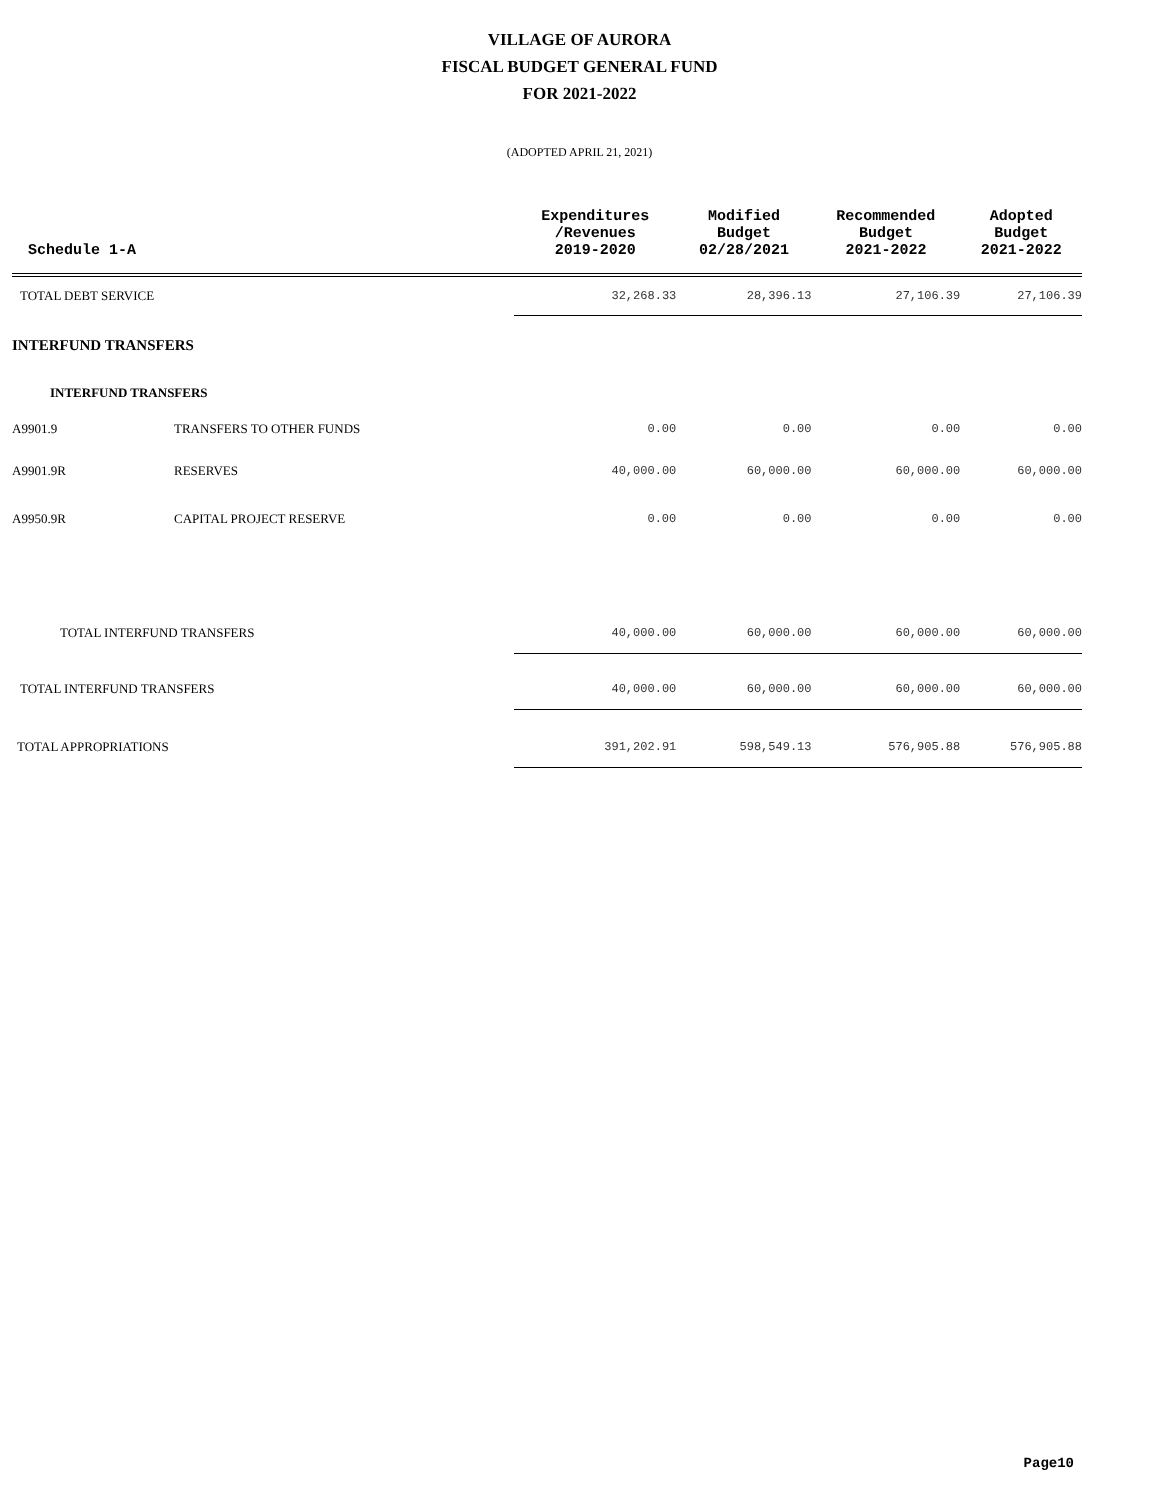VILLAGE OF AURORA
FISCAL BUDGET GENERAL FUND
FOR 2021-2022
(ADOPTED APRIL 21, 2021)
| Schedule 1-A | | Expenditures /Revenues 2019-2020 | Modified Budget 02/28/2021 | Recommended Budget 2021-2022 | Adopted Budget 2021-2022 |
| --- | --- | --- | --- | --- | --- |
| TOTAL DEBT SERVICE | | 32,268.33 | 28,396.13 | 27,106.39 | 27,106.39 |
| INTERFUND TRANSFERS | | | | | |
| INTERFUND TRANSFERS | | | | | |
| A9901.9 | TRANSFERS TO OTHER FUNDS | 0.00 | 0.00 | 0.00 | 0.00 |
| A9901.9R | RESERVES | 40,000.00 | 60,000.00 | 60,000.00 | 60,000.00 |
| A9950.9R | CAPITAL PROJECT RESERVE | 0.00 | 0.00 | 0.00 | 0.00 |
| TOTAL INTERFUND TRANSFERS | | 40,000.00 | 60,000.00 | 60,000.00 | 60,000.00 |
| TOTAL INTERFUND TRANSFERS | | 40,000.00 | 60,000.00 | 60,000.00 | 60,000.00 |
| TOTAL APPROPRIATIONS | | 391,202.91 | 598,549.13 | 576,905.88 | 576,905.88 |
Page10